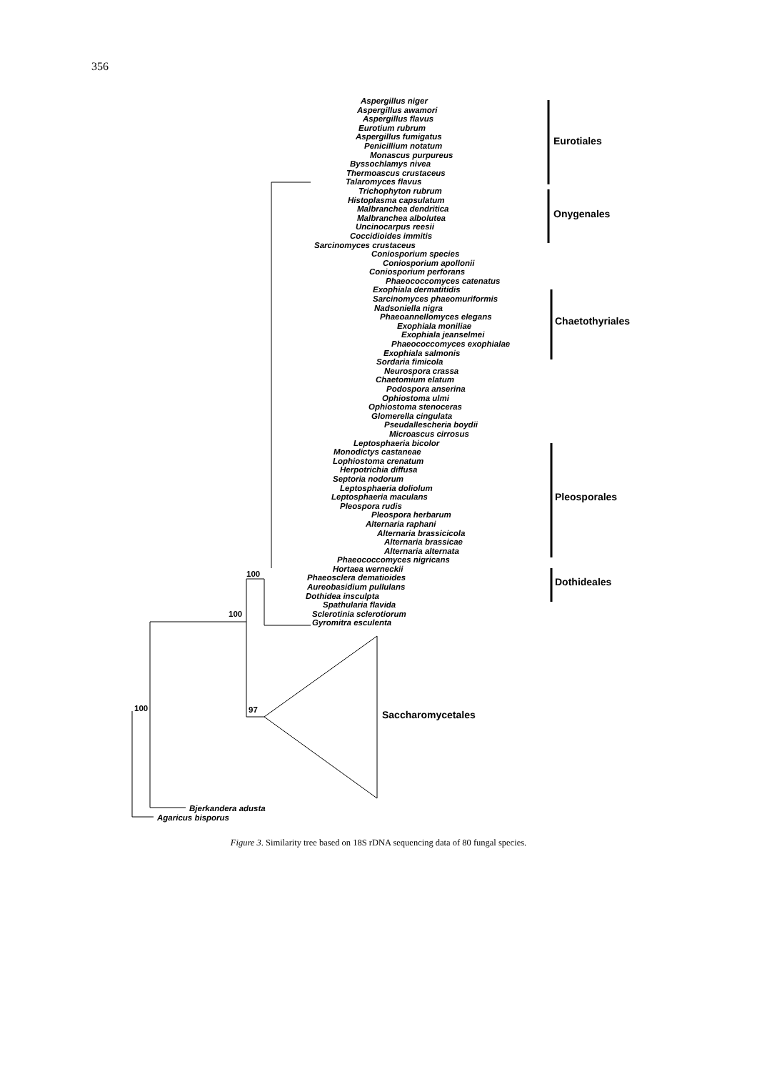356
Aspergillus niger
Aspergillus awamori
Aspergillus flavus
Eurotium rubrum
Aspergillus fumigatus
Penicillium notatum
Monascus purpureus
Byssochlamys nivea
Thermoascus crustaceus
Talaromyces flavus
Trichophyton rubrum
Histoplasma capsulatum
Malbranchea dendritica
Malbranchea albolutea
Uncinocarpus reesii
Coccidioides immitis
Sarcinomyces crustaceus
Coniosporium species
Coniosporium apollonii
Coniosporium perforans
Phaeococcomyces catenatus
Exophiala dermatitidis
Sarcinomyces phaeomuriformis
Nadsoniella nigra
Phaeoannellomyces elegans
Exophiala moniliae
Exophiala jeanselmei
Phaeococcomyces exophialae
Exophiala salmonis
Sordaria fimicola
Neurospora crassa
Chaetomium elatum
Podospora anserina
Ophiostoma ulmi
Ophiostoma stenoceras
Glomerella cingulata
Pseudallescheria boydii
Microascus cirrosus
Leptosphaeria bicolor
Monodictys castaneae
Lophiostoma crenatum
Herpotrichia diffusa
Septoria nodorum
Leptosphaeria doliolum
Leptosphaeria maculans
Pleospora rudis
Pleospora herbarum
Alternaria raphani
Alternaria brassicicola
Alternaria brassicae
Alternaria alternata
Phaeococcomyces nigricans
Hortaea werneckii
Phaeosclera dematioides
Aureobasidium pullulans
Dothidea insculpta
Spathularia flavida
Sclerotinia sclerotiorum
Gyromitra esculenta
Eurotiales
Onygenales
Chaetothyriales
Pleosporales
Dothideales
Saccharomycetales
Bjerkandera adusta
Agaricus bisporus
100 97
100
100
Figure 3. Similarity tree based on 18S rDNA sequencing data of 80 fungal species.